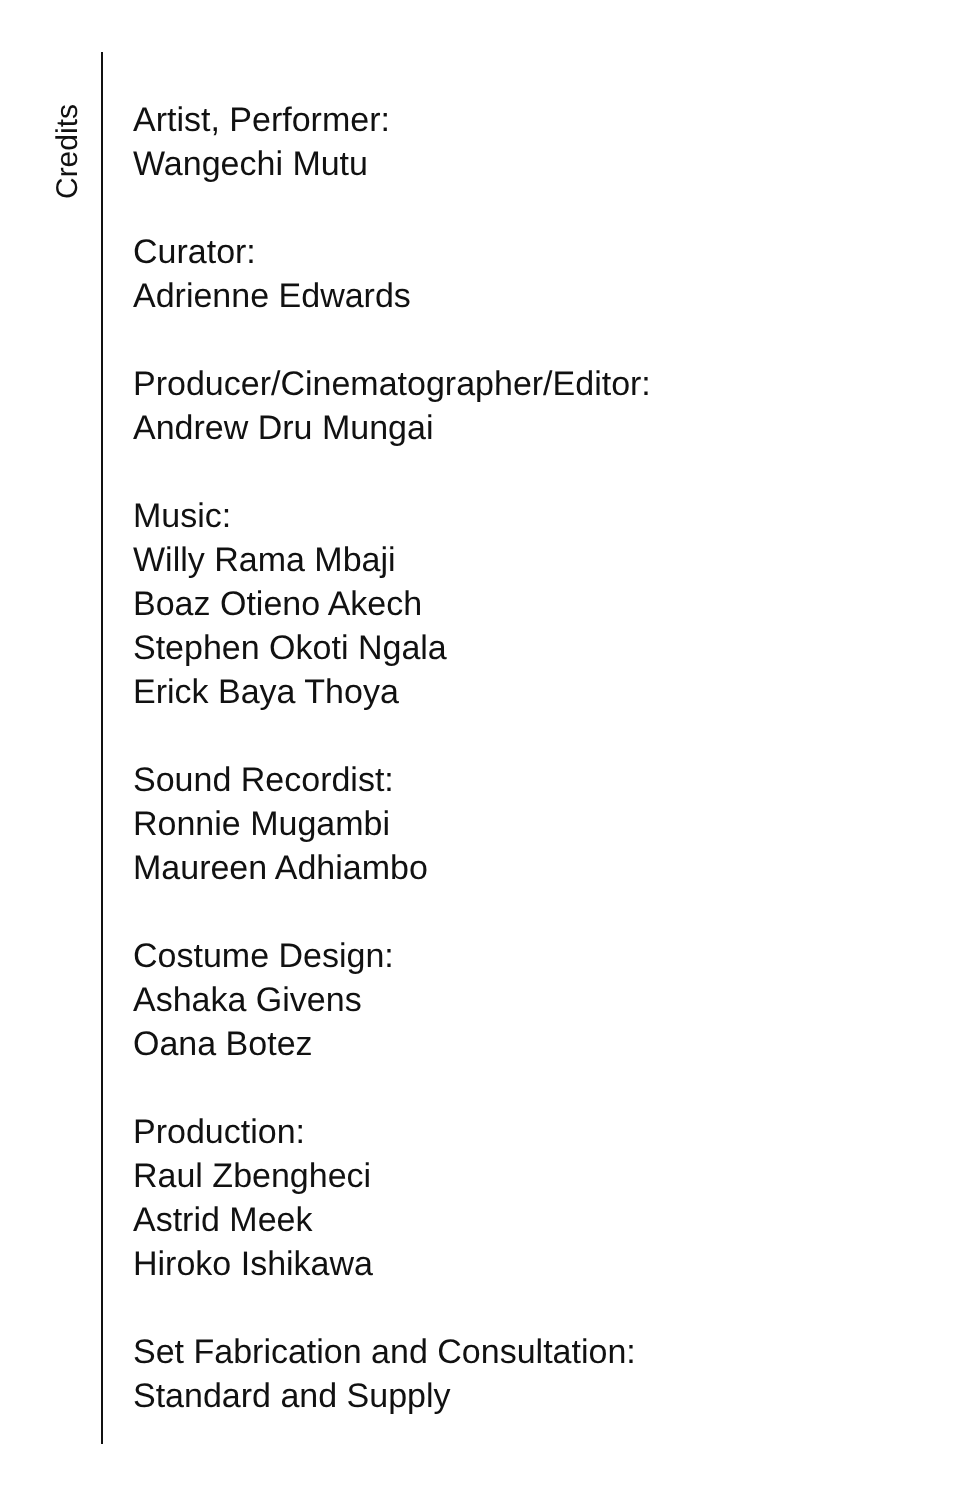Credits
Artist, Performer:
Wangechi Mutu
Curator:
Adrienne Edwards
Producer/Cinematographer/Editor:
Andrew Dru Mungai
Music:
Willy Rama Mbaji
Boaz Otieno Akech
Stephen Okoti Ngala
Erick Baya Thoya
Sound Recordist:
Ronnie Mugambi
Maureen Adhiambo
Costume Design:
Ashaka Givens
Oana Botez
Production:
Raul Zbengheci
Astrid Meek
Hiroko Ishikawa
Set Fabrication and Consultation:
Standard and Supply